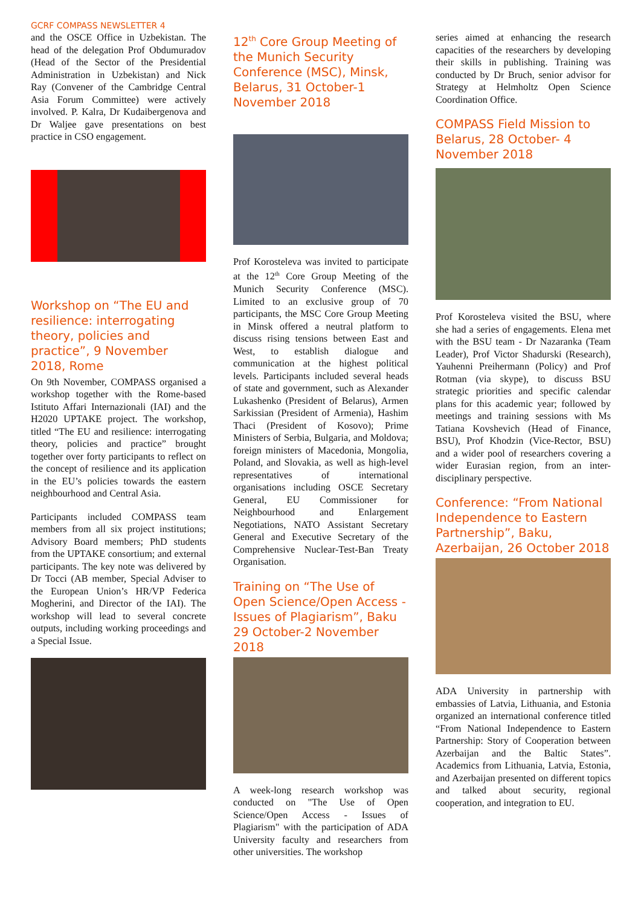GCRF COMPASS NEWSLETTER 4
and the OSCE Office in Uzbekistan. The head of the delegation Prof Obdumuradov (Head of the Sector of the Presidential Administration in Uzbekistan) and Nick Ray (Convener of the Cambridge Central Asia Forum Committee) were actively involved. P. Kalra, Dr Kudaibergenova and Dr Waljee gave presentations on best practice in CSO engagement.
Workshop on “The EU and resilience: interrogating theory, policies and practice”, 9 November 2018, Rome
On 9th November, COMPASS organised a workshop together with the Rome-based Istituto Affari Internazionali (IAI) and the H2020 UPTAKE project. The workshop, titled “The EU and resilience: interrogating theory, policies and practice” brought together over forty participants to reflect on the concept of resilience and its application in the EU’s policies towards the eastern neighbourhood and Central Asia.
Participants included COMPASS team members from all six project institutions; Advisory Board members; PhD students from the UPTAKE consortium; and external participants. The key note was delivered by Dr Tocci (AB member, Special Adviser to the European Union’s HR/VP Federica Mogherini, and Director of the IAI). The workshop will lead to several concrete outputs, including working proceedings and a Special Issue.
12<sup>th</sup> Core Group Meeting of the Munich Security Conference (MSC), Minsk, Belarus, 31 October-1 November 2018
Prof Korosteleva was invited to participate at the 12<sup>th</sup> Core Group Meeting of the Munich Security Conference (MSC). Limited to an exclusive group of 70 participants, the MSC Core Group Meeting in Minsk offered a neutral platform to discuss rising tensions between East and West, to establish dialogue and communication at the highest political levels. Participants included several heads of state and government, such as Alexander Lukashenko (President of Belarus), Armen Sarkissian (President of Armenia), Hashim Thaci (President of Kosovo); Prime Ministers of Serbia, Bulgaria, and Moldova; foreign ministers of Macedonia, Mongolia, Poland, and Slovakia, as well as high-level representatives of international organisations including OSCE Secretary General, EU Commissioner for Neighbourhood and Enlargement Negotiations, NATO Assistant Secretary General and Executive Secretary of the Comprehensive Nuclear-Test-Ban Treaty Organisation.
Training on “The Use of Open Science/Open Access - Issues of Plagiarism”, Baku 29 October-2 November 2018
A week-long research workshop was conducted on "The Use of Open Science/Open Access - Issues of Plagiarism" with the participation of ADA University faculty and researchers from other universities. The workshop
series aimed at enhancing the research capacities of the researchers by developing their skills in publishing. Training was conducted by Dr Bruch, senior advisor for Strategy at Helmholtz Open Science Coordination Office.
COMPASS Field Mission to Belarus, 28 October- 4 November 2018
Prof Korosteleva visited the BSU, where she had a series of engagements. Elena met with the BSU team - Dr Nazaranka (Team Leader), Prof Victor Shadurski (Research), Yauhenni Preihermann (Policy) and Prof Rotman (via skype), to discuss BSU strategic priorities and specific calendar plans for this academic year; followed by meetings and training sessions with Ms Tatiana Kovshevich (Head of Finance, BSU), Prof Khodzin (Vice-Rector, BSU) and a wider pool of researchers covering a wider Eurasian region, from an inter-disciplinary perspective.
Conference: “From National Independence to Eastern Partnership”, Baku, Azerbaijan, 26 October 2018
ADA University in partnership with embassies of Latvia, Lithuania, and Estonia organized an international conference titled “From National Independence to Eastern Partnership: Story of Cooperation between Azerbaijan and the Baltic States”. Academics from Lithuania, Latvia, Estonia, and Azerbaijan presented on different topics and talked about security, regional cooperation, and integration to EU.